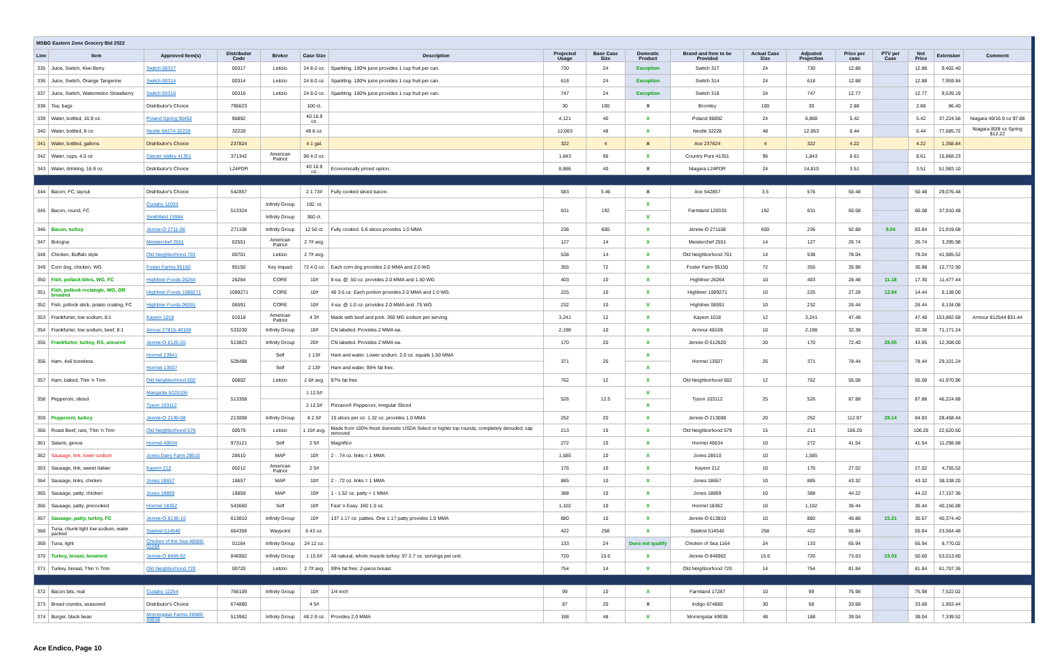| MSBG Eastern Zone Grocery Bid 2022 | | | | | | | | | | | | | | | | | |
| Line | Item | Approved Item(s) | Distributor Code | Broker | Case Size | Description | Projected Usage | Base Case Size | Domestic Product | Brand and Item to be Provided | Actual Case Size | Adjusted Projection | Price per case | PTV per Case | Net Price | Extension | Comment |
| 335 | Juice, Switch, Kiwi Berry | Switch 00317 | 00317 | Letizio | 24 8.0 oz. | Sparkling. 100% juice provides 1 cup fruit per can. | 730 | 24 | Exception | Switch 317 | 24 | 730 | 12.88 | | 12.88 | 9,402.40 | |
| 336 | Juice, Switch, Orange Tangerine | Switch 00314 | 00314 | Letizio | 24 8.0 oz. | Sparkling. 100% juice provides 1 cup fruit per can. | 618 | 24 | Exception | Switch 314 | 24 | 618 | 12.88 | | 12.88 | 7,959.84 | |
| 337 | Juice, Switch, Watermelon Strawberry | Switch 00316 | 00316 | Letizio | 24 8.0 oz. | Sparkling. 100% juice provides 1 cup fruit per can. | 747 | 24 | Exception | Switch 316 | 24 | 747 | 12.77 | | 12.77 | 9,539.19 | |
| 338 | Tea, bags | Distributor's Choice | 796623 | | 100 ct. | | 30 | 100 | X | Bromley | 100 | 30 | 2.88 | | 2.88 | 86.40 | |
| 339 | Water, bottled, 16.9 oz. | Poland Spring 90452 | 96892 | | 40 16.9 oz. | | 4,121 | 40 | X | Poland 96892 | 24 | 6,868 | 5.42 | | 5.42 | 37,224.56 | Niagara 40/16.9 oz $7.88 |
| 340 | Water, bottled, 8 oz. | Nestle 68274-32228 | 32228 | | 48 8 oz. | | 12,063 | 48 | X | Nestle 32228 | 48 | 12,063 | 6.44 | | 6.44 | 77,685.72 | Niagara 80/8 oz Spring $12.22 |
| 341 | Water, bottled, gallons | Distributor's Choice | 237824 | | 4 1 gal. | | 322 | 4 | X | Ace 237824 | 4 | 322 | 4.22 | | 4.22 | 1,358.84 | |
| 342 | Water, cups, 4.0 oz | Glacier Valley 41351 | 371342 | American Patriot | 96 4.0 oz. | | 1,843 | 96 | X | Country Pure 41351 | 96 | 1,843 | 8.61 | | 8.61 | 15,868.23 | |
| 343 | Water, drinking, 16.9 oz. | Distributor's Choice | L24PDR | | 40 16.9 oz. | Economically priced option. | 8,886 | 40 | X | Niagara L24PDR | 24 | 14,810 | 3.51 | | 3.51 | 51,983.10 | |
| 344 | Bacon, FC, layout | Distributor's Choice | 542857 | | 2 1.73# | Fully cooked sliced bacon. | 583 | 3.46 | X | Ace 542857 | 3.5 | 576 | 50.48 | | 50.48 | 29,076.48 | |
| 345 | Bacon, round, FC | Cudahy 12033 | 513324 | Infinity Group | 192. ct. | | 631 | 192 | X | Farmland 120335 | 192 | 631 | 60.08 | | 60.08 | 37,910.48 | |
| | | Smithfield 15984 | | Infinity Group | 360 ct. | | | | X | | | | | | | | |
| 346 | Bacon, turkey | Jennie-O 2711-06 | 271108 | Infinity Group | 12 50 ct. | Fully cooked. 5.6 slices provides 1.0 MMA | 236 | 600 | X | Jennie-O 271108 | 600 | 236 | 92.88 | 9.04 | 83.84 | 21,919.68 | |
| 347 | Bologna | Meisterchef 2551 | 02551 | American Patriot | 2 7# avg. | | 127 | 14 | X | Meisterchef 2551 | 14 | 127 | 26.74 | | 26.74 | 3,395.98 | |
| 348 | Chicken, Buffalo style | Old Neighborhood 701 | 00701 | Letizio | 2 7# avg. | | 538 | 14 | X | Old Neighborhood 701 | 14 | 538 | 78.04 | | 78.04 | 41,985.52 | |
| 349 | Corn dog, chicken, WG | Foster Farms 95150 | 95150 | Key Impact | 72 4.0 oz. | Each corn dog provides 2.0 MMA and 2.0 WG | 355 | 72 | X | Foster Farm 95150 | 72 | 355 | 35.98 | | 35.98 | 12,772.90 | |
| 350 | Fish, pollack bites, WG, FC | Highliner Foods 26264 | 26264 | CORE | 10# | 8 ea. @ .50 oz. provides 2.0 MMA and 1.50 WG | 403 | 10 | X | Highliner 26264 | 10 | 403 | 28.48 | 11.18 | 17.30 | 11,477.44 | |
| 351 | Fish, pollock rectangle, WG, OR breaded | Highliner Foods 1089271 | 1089271 | CORE | 10# | 46 3.6 oz. Each portion provides 2.0 MMA and 1.0 WG. | 225 | 10 | X | Highliner 1089271 | 10 | 225 | 27.28 | 12.84 | 14.44 | 6,138.00 | |
| 352 | Fish, pollock stick, potato coating, FC | Highliner Foods 06591 | 06591 | CORE | 10# | 4 ea. @ 1.0 oz. provides 2.0 MMA and .75 WG | 232 | 10 | X | Highliner 06591 | 10 | 232 | 26.44 | | 26.44 | 6,134.08 | |
| 353 | Frankfurter, low sodium, 8:1 | Kayem 1018 | 01018 | American Patriot | 4 3# | Made with beef and pork. 360 MG sodium per serving. | 3,241 | 12 | X | Kayem 1018 | 12 | 3,241 | 47.48 | | 47.48 | 153,882.68 | Armour 812544 $31.44 |
| 354 | Frankfurter, low sodium, beef, 8:1 | Amour 27815-48169 | 533230 | Infinity Group | 10# | CN labeled. Provides 2 MMA ea. | 2,198 | 10 | X | Armour 48169 | 10 | 2,198 | 32.38 | | 32.38 | 71,171.24 | |
| 355 | Frankfurter, turkey, RS, uncured | Jennie-O 6126-20 | 513823 | Infinity Group | 20# | CN labeled. Provides 2 MMA ea. | 170 | 20 | X | Jennie-O 612620 | 20 | 170 | 72.40 | 28.55 | 43.85 | 12,308.00 | |
| 356 | Ham, 4x6 boneless. | Hormel 23941 | 528498 | Self | 1 13# | Ham and water. Lower sodium. 2.0 oz. equals 1.50 MMA | 371 | 26 | X | Hormel 13507 | 26 | 371 | 78.44 | | 78.44 | 29,101.24 | |
| | | Hormel 13507 | | Self | 2 13# | Ham and water. 95% fat free. | | | X | | | | | | | | |
| 357 | Ham, baked, Thin 'n Trim | Old Neighborhood 602 | 00602 | Letizio | 2 6# avg. | 97% fat free | 762 | 12 | X | Old Neighborhood 602 | 12 | 762 | 55.08 | | 55.08 | 41,970.96 | |
| 358 | Pepperoni, sliced | Margarita 5220106 | 513358 | | 1 12.5# | | 526 | 12.5 | X | Tyson 103112 | 25 | 526 | 87.88 | | 87.88 | 46,224.88 | |
| | | Tyson 103112 | | | 2 12.5# | Pizzano® Pepperoni, Irregular Sliced | | | X | | | | | | | | |
| 359 | Pepperoni, turkey | Jennie-O 2130-08 | 213008 | Infinity Group | 8 2.5# | 15 slices per oz. 1.32 oz. provides 1.0 MMA | 252 | 20 | X | Jennie-O 213008 | 20 | 252 | 112.97 | 28.14 | 84.83 | 28,468.44 | |
| 360 | Roast Beef, rare, Thin 'n Trim | Old Neighborhood 579 | 00579 | Letizio | 1 15# avg. | Made from 100% fresh domestic USDA Select or higher top rounds; completely denuded; cap removed | 213 | 15 | X | Old Neighborhood 579 | 15 | 213 | 106.20 | | 106.20 | 22,620.60 | |
| 361 | Salami, genoa | Hormel 40634 | 973121 | Self | 2 5# | Magnifico | 272 | 10 | X | Hormel 40634 | 10 | 272 | 41.54 | | 41.54 | 11,298.88 | |
| 362 | Sausage, link, lower sodium | Jones Dairy Farm 28510 | 28510 | MAP | 10# | 2 - .74 oz. links = 1 MMA | 1,585 | 10 | X | Jones 28510 | 10 | 1,585 | | | | | |
| 363 | Sausage, link, sweet Italian | Kayem 212 | 00212 | American Patriot | 2 5# | | 176 | 10 | X | Kayem 212 | 10 | 176 | 27.02 | | 27.02 | 4,755.52 | |
| 364 | Sausage, links, chicken | Jones 18657 | 18657 | MAP | 10# | 2 - .72 oz. links = 1 MMA | 885 | 10 | X | Jones 18657 | 10 | 885 | 43.32 | | 43.32 | 38,338.20 | |
| 365 | Sausage, patty, chicken | Jones 18859 | 18859 | MAP | 10# | 1 - 1.52 oz. patty = 1 MMA | 388 | 10 | X | Jones 18859 | 10 | 388 | 44.22 | | 44.22 | 17,157.36 | |
| 366 | Sausage, patty, precooked | Hormel 18362 | 543660 | Self | 10# | Fast 'n Easy. 160 1.0 oz. | 1,102 | 10 | X | Hormel 18362 | 10 | 1,102 | 36.44 | | 36.44 | 40,156.88 | |
| 367 | Sausage, patty, turkey, FC | Jennie-O 6138-10 | 613810 | Infinity Group | 10# | 137 1.17 oz. patties. One 1.17 patty provides 1.0 MMA | 880 | 10 | X | Jennie-O 613810 | 10 | 880 | 45.88 | 15.21 | 30.67 | 40,374.40 | |
| 368 | Tuna, chunk light low sodium, water packed | Starkist 514540 | 664358 | Waypoint | 6 43 oz. | | 422 | 258 | X | Starkist 514540 | 258 | 422 | 55.84 | | 55.84 | 23,564.48 | |
| 369 | Tuna, light | Chicken of the Sea 48000-01164 | 01164 | Infinity Group | 24 12 oz. | | 133 | 24 | Does not qualify | Chicken of Sea 1164 | 24 | 133 | 65.94 | | 65.94 | 8,770.02 | |
| 370 | Turkey, breast, browned | Jennie-O 8469-02 | 846902 | Infinity Group | 1 15.6# | All natural, whole muscle turkey. 97 2.7 oz. servings per unit. | 720 | 15.6 | X | Jennie-O 846902 | 15.6 | 720 | 73.63 | 23.03 | 50.60 | 53,013.60 | |
| 371 | Turkey, breast, Thin 'n Trim | Old Neighborhood 720 | 00720 | Letizio | 2 7# avg. | 99% fat free; 2-piece breast | 754 | 14 | X | Old Neighborhood 720 | 14 | 754 | 81.84 | | 81.84 | 61,707.36 | |
| 372 | Bacon bits, real | Cudahy 12254 | 766109 | Infinity Group | 10# | 1/4 inch | 99 | 10 | X | Farmland 17287 | 10 | 99 | 75.98 | | 75.98 | 7,522.02 | |
| 373 | Bread crumbs, seasoned | Distributor's Choice | 674880 | | 4 5# | | 87 | 20 | X | Indigo 674880 | 30 | 58 | 33.68 | | 33.68 | 1,953.44 | |
| 374 | Burger, black bean | Morningstar Farms 28989-49938 | 513982 | Infinity Group | 48 2.9 oz. | Provides 2.0 MMA | 188 | 48 | X | Morningstar 49938 | 48 | 188 | 39.04 | | 39.04 | 7,339.52 | |
Ace Endico, Page 10